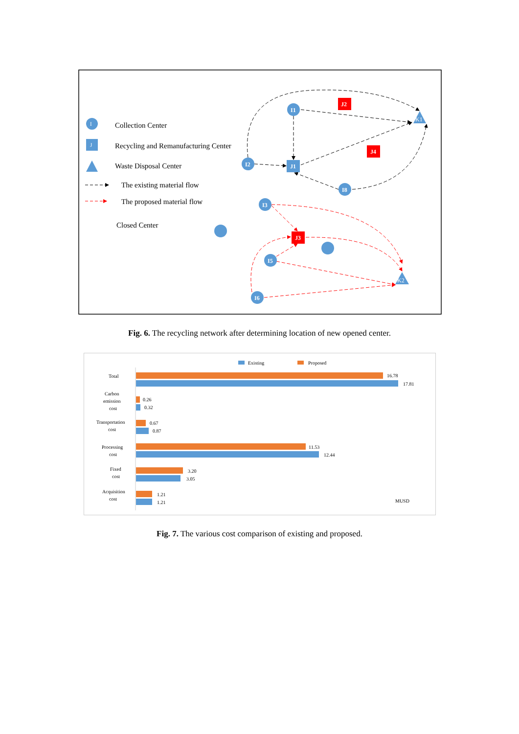I
Collection Center
J
Recycling and Remanufacturing Center
Waste Disposal Center
The existing material flow
The proposed material flow
Closed Center
J2
J4
J3
J1
I1
I2
I8
I3
I5
I6
K1
K2
Fig. 6. The recycling network after determining location of new opened center.
Existing
Proposed
Total
Carbon
emission
cost
Transportation
cost
Processing
cost
Fixed
cost
Acquisition
cost
16.78
17.81
0.26
0.32
0.67
0.87
11.53
12.44
3.20
3.05
1.21
1.21
MUSD
Fig. 7. The various cost comparison of existing and proposed.